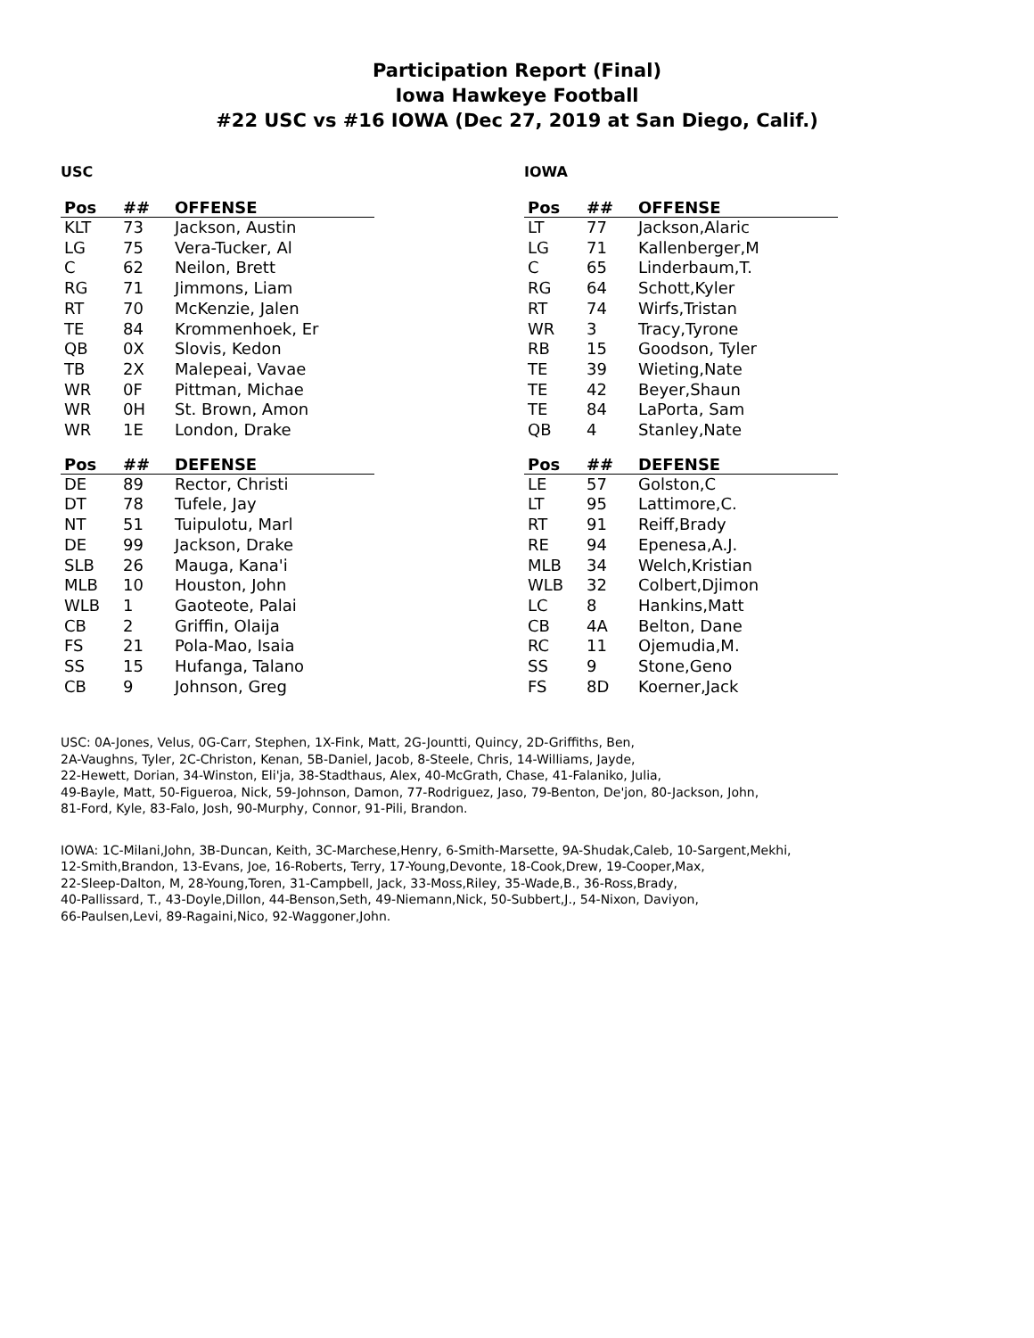Participation Report (Final)
Iowa Hawkeye Football
#22 USC vs #16 IOWA (Dec 27, 2019 at San Diego, Calif.)
USC
| Pos | ## | OFFENSE |
| --- | --- | --- |
| KLT | 73 | Jackson, Austin |
| LG | 75 | Vera-Tucker, Al |
| C | 62 | Neilon, Brett |
| RG | 71 | Jimmons, Liam |
| RT | 70 | McKenzie, Jalen |
| TE | 84 | Krommenhoek, Er |
| QB | 0X | Slovis, Kedon |
| TB | 2X | Malepeai, Vavae |
| WR | 0F | Pittman, Michae |
| WR | 0H | St. Brown, Amon |
| WR | 1E | London, Drake |
| Pos | ## | DEFENSE |
| --- | --- | --- |
| DE | 89 | Rector, Christi |
| DT | 78 | Tufele, Jay |
| NT | 51 | Tuipulotu, Marl |
| DE | 99 | Jackson, Drake |
| SLB | 26 | Mauga, Kana'i |
| MLB | 10 | Houston, John |
| WLB | 1 | Gaoteote, Palai |
| CB | 2 | Griffin, Olaija |
| FS | 21 | Pola-Mao, Isaia |
| SS | 15 | Hufanga, Talano |
| CB | 9 | Johnson, Greg |
IOWA
| Pos | ## | OFFENSE |
| --- | --- | --- |
| LT | 77 | Jackson,Alaric |
| LG | 71 | Kallenberger,M |
| C | 65 | Linderbaum,T. |
| RG | 64 | Schott,Kyler |
| RT | 74 | Wirfs,Tristan |
| WR | 3 | Tracy,Tyrone |
| RB | 15 | Goodson, Tyler |
| TE | 39 | Wieting,Nate |
| TE | 42 | Beyer,Shaun |
| TE | 84 | LaPorta, Sam |
| QB | 4 | Stanley,Nate |
| Pos | ## | DEFENSE |
| --- | --- | --- |
| LE | 57 | Golston,C |
| LT | 95 | Lattimore,C. |
| RT | 91 | Reiff,Brady |
| RE | 94 | Epenesa,A.J. |
| MLB | 34 | Welch,Kristian |
| WLB | 32 | Colbert,Djimon |
| LC | 8 | Hankins,Matt |
| CB | 4A | Belton, Dane |
| RC | 11 | Ojemudia,M. |
| SS | 9 | Stone,Geno |
| FS | 8D | Koerner,Jack |
USC: 0A-Jones, Velus, 0G-Carr, Stephen, 1X-Fink, Matt, 2G-Jountti, Quincy, 2D-Griffiths, Ben,
2A-Vaughns, Tyler, 2C-Christon, Kenan, 5B-Daniel, Jacob, 8-Steele, Chris, 14-Williams, Jayde,
22-Hewett, Dorian, 34-Winston, Eli'ja, 38-Stadthaus, Alex, 40-McGrath, Chase, 41-Falaniko, Julia,
49-Bayle, Matt, 50-Figueroa, Nick, 59-Johnson, Damon, 77-Rodriguez, Jaso, 79-Benton, De'jon, 80-Jackson, John,
81-Ford, Kyle, 83-Falo, Josh, 90-Murphy, Connor, 91-Pili, Brandon.
IOWA: 1C-Milani,John, 3B-Duncan, Keith, 3C-Marchese,Henry, 6-Smith-Marsette, 9A-Shudak,Caleb, 10-Sargent,Mekhi,
12-Smith,Brandon, 13-Evans, Joe, 16-Roberts, Terry, 17-Young,Devonte, 18-Cook,Drew, 19-Cooper,Max,
22-Sleep-Dalton, M, 28-Young,Toren, 31-Campbell, Jack, 33-Moss,Riley, 35-Wade,B., 36-Ross,Brady,
40-Pallissard, T., 43-Doyle,Dillon, 44-Benson,Seth, 49-Niemann,Nick, 50-Subbert,J., 54-Nixon, Daviyon,
66-Paulsen,Levi, 89-Ragaini,Nico, 92-Waggoner,John.